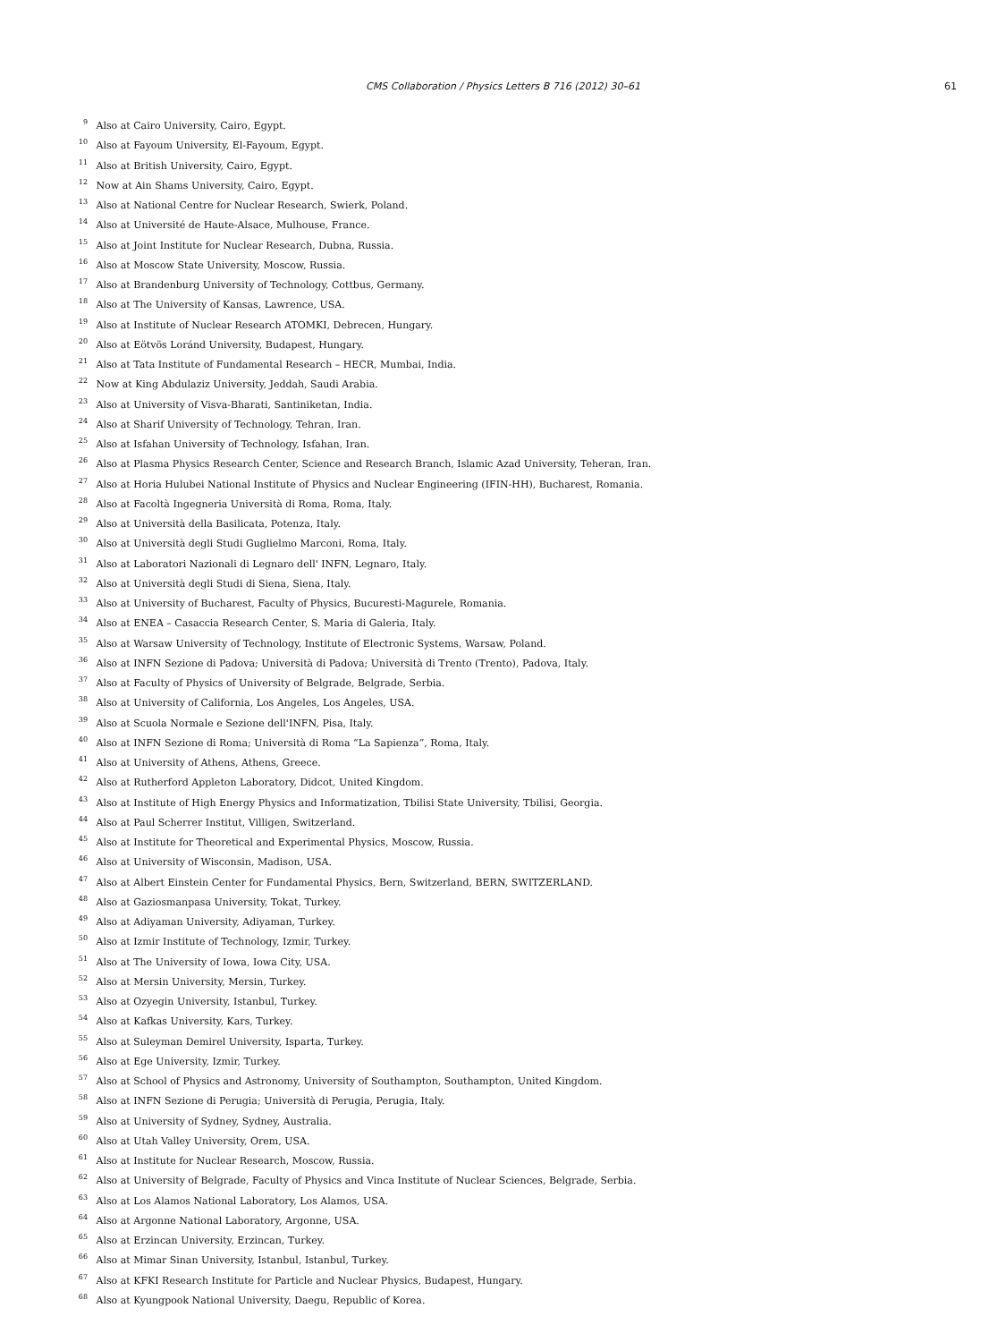CMS Collaboration / Physics Letters B 716 (2012) 30–61
61
<sup>9</sup> Also at Cairo University, Cairo, Egypt.
<sup>10</sup> Also at Fayoum University, El-Fayoum, Egypt.
<sup>11</sup> Also at British University, Cairo, Egypt.
<sup>12</sup> Now at Ain Shams University, Cairo, Egypt.
<sup>13</sup> Also at National Centre for Nuclear Research, Swierk, Poland.
<sup>14</sup> Also at Université de Haute-Alsace, Mulhouse, France.
<sup>15</sup> Also at Joint Institute for Nuclear Research, Dubna, Russia.
<sup>16</sup> Also at Moscow State University, Moscow, Russia.
<sup>17</sup> Also at Brandenburg University of Technology, Cottbus, Germany.
<sup>18</sup> Also at The University of Kansas, Lawrence, USA.
<sup>19</sup> Also at Institute of Nuclear Research ATOMKI, Debrecen, Hungary.
<sup>20</sup> Also at Eötvös Loránd University, Budapest, Hungary.
<sup>21</sup> Also at Tata Institute of Fundamental Research – HECR, Mumbai, India.
<sup>22</sup> Now at King Abdulaziz University, Jeddah, Saudi Arabia.
<sup>23</sup> Also at University of Visva-Bharati, Santiniketan, India.
<sup>24</sup> Also at Sharif University of Technology, Tehran, Iran.
<sup>25</sup> Also at Isfahan University of Technology, Isfahan, Iran.
<sup>26</sup> Also at Plasma Physics Research Center, Science and Research Branch, Islamic Azad University, Teheran, Iran.
<sup>27</sup> Also at Horia Hulubei National Institute of Physics and Nuclear Engineering (IFIN-HH), Bucharest, Romania.
<sup>28</sup> Also at Facoltà Ingegneria Università di Roma, Roma, Italy.
<sup>29</sup> Also at Università della Basilicata, Potenza, Italy.
<sup>30</sup> Also at Università degli Studi Guglielmo Marconi, Roma, Italy.
<sup>31</sup> Also at Laboratori Nazionali di Legnaro dell' INFN, Legnaro, Italy.
<sup>32</sup> Also at Università degli Studi di Siena, Siena, Italy.
<sup>33</sup> Also at University of Bucharest, Faculty of Physics, Bucuresti-Magurele, Romania.
<sup>34</sup> Also at ENEA – Casaccia Research Center, S. Maria di Galeria, Italy.
<sup>35</sup> Also at Warsaw University of Technology, Institute of Electronic Systems, Warsaw, Poland.
<sup>36</sup> Also at INFN Sezione di Padova; Università di Padova; Università di Trento (Trento), Padova, Italy.
<sup>37</sup> Also at Faculty of Physics of University of Belgrade, Belgrade, Serbia.
<sup>38</sup> Also at University of California, Los Angeles, Los Angeles, USA.
<sup>39</sup> Also at Scuola Normale e Sezione dell'INFN, Pisa, Italy.
<sup>40</sup> Also at INFN Sezione di Roma; Università di Roma “La Sapienza”, Roma, Italy.
<sup>41</sup> Also at University of Athens, Athens, Greece.
<sup>42</sup> Also at Rutherford Appleton Laboratory, Didcot, United Kingdom.
<sup>43</sup> Also at Institute of High Energy Physics and Informatization, Tbilisi State University, Tbilisi, Georgia.
<sup>44</sup> Also at Paul Scherrer Institut, Villigen, Switzerland.
<sup>45</sup> Also at Institute for Theoretical and Experimental Physics, Moscow, Russia.
<sup>46</sup> Also at University of Wisconsin, Madison, USA.
<sup>47</sup> Also at Albert Einstein Center for Fundamental Physics, Bern, Switzerland, BERN, SWITZERLAND.
<sup>48</sup> Also at Gaziosmanpasa University, Tokat, Turkey.
<sup>49</sup> Also at Adiyaman University, Adiyaman, Turkey.
<sup>50</sup> Also at Izmir Institute of Technology, Izmir, Turkey.
<sup>51</sup> Also at The University of Iowa, Iowa City, USA.
<sup>52</sup> Also at Mersin University, Mersin, Turkey.
<sup>53</sup> Also at Ozyegin University, Istanbul, Turkey.
<sup>54</sup> Also at Kafkas University, Kars, Turkey.
<sup>55</sup> Also at Suleyman Demirel University, Isparta, Turkey.
<sup>56</sup> Also at Ege University, Izmir, Turkey.
<sup>57</sup> Also at School of Physics and Astronomy, University of Southampton, Southampton, United Kingdom.
<sup>58</sup> Also at INFN Sezione di Perugia; Università di Perugia, Perugia, Italy.
<sup>59</sup> Also at University of Sydney, Sydney, Australia.
<sup>60</sup> Also at Utah Valley University, Orem, USA.
<sup>61</sup> Also at Institute for Nuclear Research, Moscow, Russia.
<sup>62</sup> Also at University of Belgrade, Faculty of Physics and Vinca Institute of Nuclear Sciences, Belgrade, Serbia.
<sup>63</sup> Also at Los Alamos National Laboratory, Los Alamos, USA.
<sup>64</sup> Also at Argonne National Laboratory, Argonne, USA.
<sup>65</sup> Also at Erzincan University, Erzincan, Turkey.
<sup>66</sup> Also at Mimar Sinan University, Istanbul, Istanbul, Turkey.
<sup>67</sup> Also at KFKI Research Institute for Particle and Nuclear Physics, Budapest, Hungary.
<sup>68</sup> Also at Kyungpook National University, Daegu, Republic of Korea.